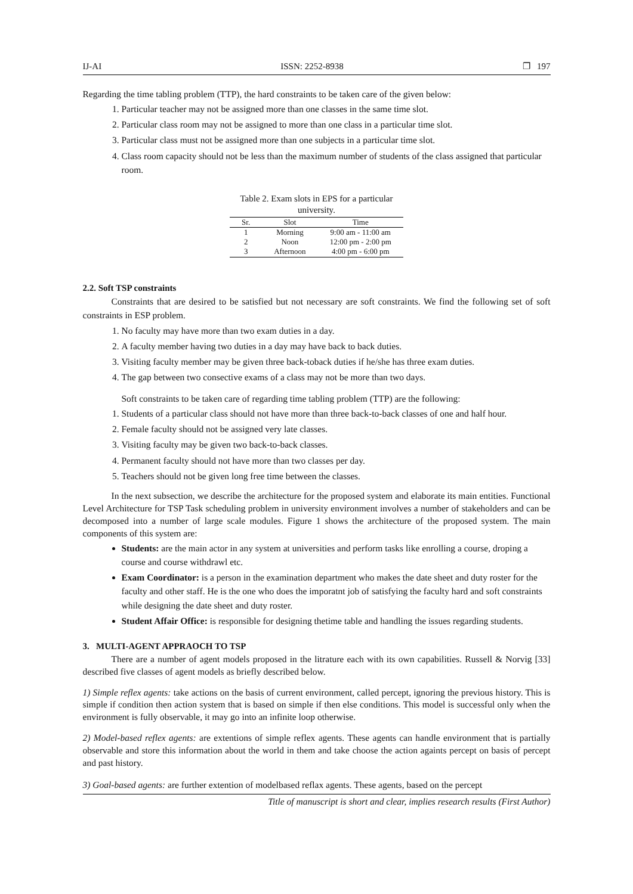IJ-AI ISSN: 2252-8938 ❐ 197
Regarding the time tabling problem (TTP), the hard constraints to be taken care of the given below:
1. Particular teacher may not be assigned more than one classes in the same time slot.
2. Particular class room may not be assigned to more than one class in a particular time slot.
3. Particular class must not be assigned more than one subjects in a particular time slot.
4. Class room capacity should not be less than the maximum number of students of the class assigned that particular room.
Table 2. Exam slots in EPS for a particular university.
| Sr. | Slot | Time |
| --- | --- | --- |
| 1 | Morning | 9:00 am - 11:00 am |
| 2 | Noon | 12:00 pm - 2:00 pm |
| 3 | Afternoon | 4:00 pm - 6:00 pm |
2.2. Soft TSP constraints
Constraints that are desired to be satisfied but not necessary are soft constraints. We find the following set of soft constraints in ESP problem.
1. No faculty may have more than two exam duties in a day.
2. A faculty member having two duties in a day may have back to back duties.
3. Visiting faculty member may be given three back-toback duties if he/she has three exam duties.
4. The gap between two consective exams of a class may not be more than two days.
Soft constraints to be taken care of regarding time tabling problem (TTP) are the following:
1. Students of a particular class should not have more than three back-to-back classes of one and half hour.
2. Female faculty should not be assigned very late classes.
3. Visiting faculty may be given two back-to-back classes.
4. Permanent faculty should not have more than two classes per day.
5. Teachers should not be given long free time between the classes.
In the next subsection, we describe the architecture for the proposed system and elaborate its main entities. Functional Level Architecture for TSP Task scheduling problem in university environment involves a number of stakeholders and can be decomposed into a number of large scale modules. Figure 1 shows the architecture of the proposed system. The main components of this system are:
Students: are the main actor in any system at universities and perform tasks like enrolling a course, droping a course and course withdrawl etc.
Exam Coordinator: is a person in the examination department who makes the date sheet and duty roster for the faculty and other staff. He is the one who does the imporatnt job of satisfying the faculty hard and soft constraints while designing the date sheet and duty roster.
Student Affair Office: is responsible for designing thetime table and handling the issues regarding students.
3. MULTI-AGENT APPRAOCH TO TSP
There are a number of agent models proposed in the litrature each with its own capabilities. Russell & Norvig [33] described five classes of agent models as briefly described below.
1) Simple reflex agents: take actions on the basis of current environment, called percept, ignoring the previous history. This is simple if condition then action system that is based on simple if then else conditions. This model is successful only when the environment is fully observable, it may go into an infinite loop otherwise.
2) Model-based reflex agents: are extentions of simple reflex agents. These agents can handle environment that is partially observable and store this information about the world in them and take choose the action againts percept on basis of percept and past history.
3) Goal-based agents: are further extention of modelbased reflax agents. These agents, based on the percept
Title of manuscript is short and clear, implies research results (First Author)